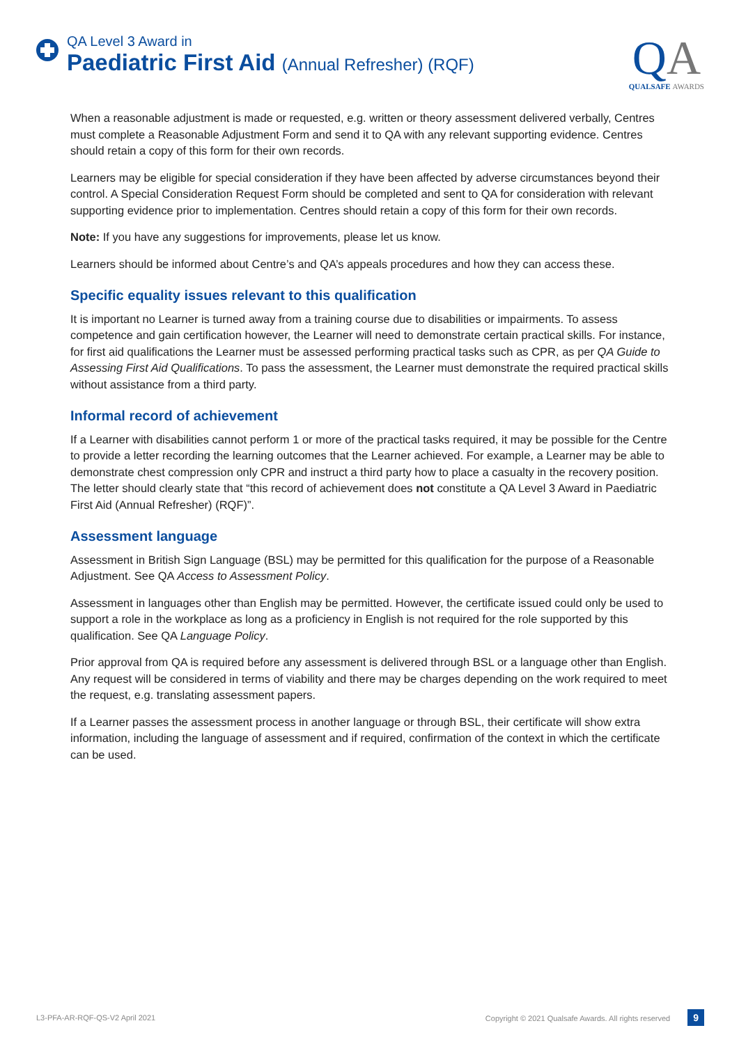QA Level 3 Award in
Paediatric First Aid (Annual Refresher) (RQF)
QA
QUALSAFE AWARDS
When a reasonable adjustment is made or requested, e.g. written or theory assessment delivered verbally, Centres must complete a Reasonable Adjustment Form and send it to QA with any relevant supporting evidence. Centres should retain a copy of this form for their own records.
Learners may be eligible for special consideration if they have been affected by adverse circumstances beyond their control. A Special Consideration Request Form should be completed and sent to QA for consideration with relevant supporting evidence prior to implementation. Centres should retain a copy of this form for their own records.
Note: If you have any suggestions for improvements, please let us know.
Learners should be informed about Centre’s and QA’s appeals procedures and how they can access these.
Specific equality issues relevant to this qualification
It is important no Learner is turned away from a training course due to disabilities or impairments. To assess competence and gain certification however, the Learner will need to demonstrate certain practical skills. For instance, for first aid qualifications the Learner must be assessed performing practical tasks such as CPR, as per QA Guide to Assessing First Aid Qualifications. To pass the assessment, the Learner must demonstrate the required practical skills without assistance from a third party.
Informal record of achievement
If a Learner with disabilities cannot perform 1 or more of the practical tasks required, it may be possible for the Centre to provide a letter recording the learning outcomes that the Learner achieved. For example, a Learner may be able to demonstrate chest compression only CPR and instruct a third party how to place a casualty in the recovery position. The letter should clearly state that “this record of achievement does not constitute a QA Level 3 Award in Paediatric First Aid (Annual Refresher) (RQF)”.
Assessment language
Assessment in British Sign Language (BSL) may be permitted for this qualification for the purpose of a Reasonable Adjustment. See QA Access to Assessment Policy.
Assessment in languages other than English may be permitted. However, the certificate issued could only be used to support a role in the workplace as long as a proficiency in English is not required for the role supported by this qualification. See QA Language Policy.
Prior approval from QA is required before any assessment is delivered through BSL or a language other than English. Any request will be considered in terms of viability and there may be charges depending on the work required to meet the request, e.g. translating assessment papers.
If a Learner passes the assessment process in another language or through BSL, their certificate will show extra information, including the language of assessment and if required, confirmation of the context in which the certificate can be used.
L3-PFA-AR-RQF-QS-V2 April 2021 Copyright © 2021 Qualsafe Awards. All rights reserved 9